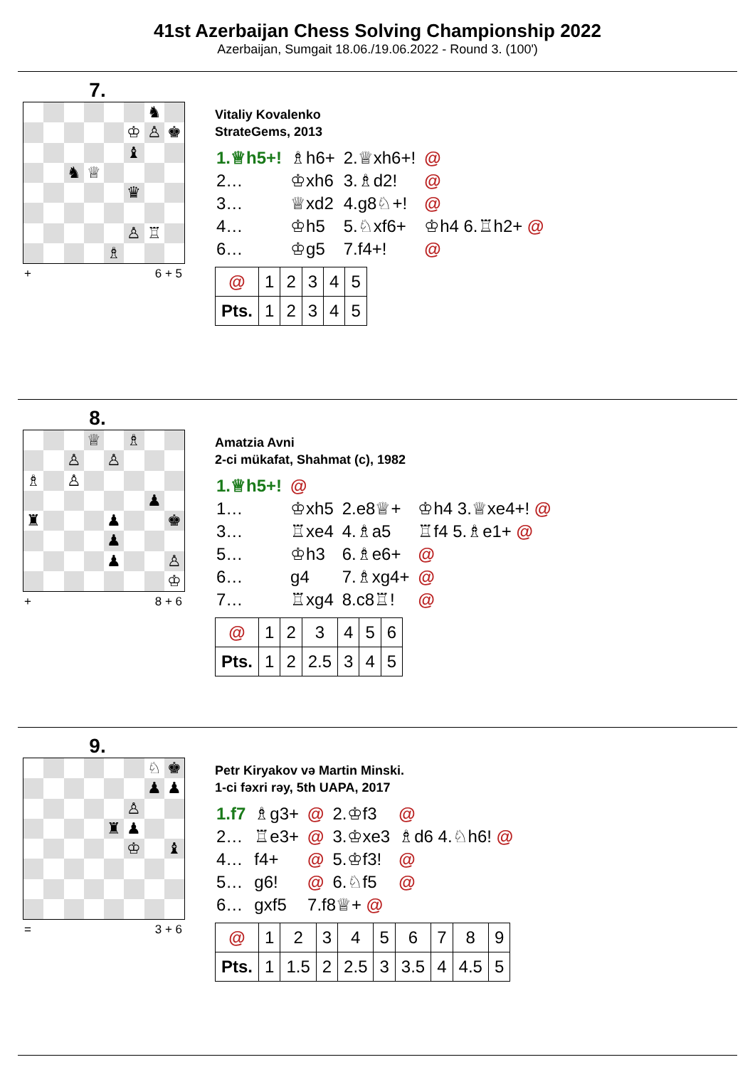41st Azerbaijan Chess Solving Championship 2022
Azerbaijan, Sumgait 18.06./19.06.2022 - Round 3. (100')
7.
♞
♔
♙
♚
♝
♞
♕
♛
♙
♖
♗
+ 6 + 5
Vitaliy Kovalenko
StrateGems, 2013
| 1.♕h5+! | ♗h6+ | 2.♕xh6+! | @ |
| 2… | ♔xh6 | 3.♗d2! | @ |
| 3… | ♕xd2 | 4.g8♘+! | @ |
| 4… | ♔h5 | 5.♘xf6+ | ♔h4 6.♖h2+ @ |
| 6… | ♔g5 | 7.f4+! | @ |
| @ | 1 | 2 | 3 | 4 | 5 |
| Pts. | 1 | 2 | 3 | 4 | 5 |
8.
♕
♗
♙
♙
♗
♙
♟
♜
♟
♚
♟
♟
♙
♔
+ 8 + 6
Amatzia Avni
2-ci mükafat, Shahmat (c), 1982
| 1.♕h5+! | @ | | |
| 1… | ♔xh5 | 2.e8♕+ | ♔h4 3.♕xe4+! @ |
| 3… | ♖xe4 | 4.♗a5 | ♖f4 5.♗e1+ @ |
| 5… | ♔h3 | 6.♗e6+ | @ |
| 6… | g4 | 7.♗xg4+ | @ |
| 7… | ♖xg4 | 8.c8♖! | @ |
| @ | 1 | 2 | 3 | 4 | 5 | 6 |
| Pts. | 1 | 2 | 2.5 | 3 | 4 | 5 |
9.
♘
♚
♟
♟
♙
♜
♟
♔
♝
= 3 + 6
Petr Kiryakov və Martin Minski.
1-ci fəxri rəy, 5th UAPA, 2017
| 1.f7 | ♗g3+ | @ | 2.♔f3 | @ |
| 2… | ♖e3+ | @ | 3.♔xe3 | ♗d6 4.♘h6! @ |
| 4… | f4+ | @ | 5.♔f3! | @ |
| 5… | g6! | @ | 6.♘f5 | @ |
| 6… | gxf5 | 7.f8♕+ @ | | |
| @ | 1 | 2 | 3 | 4 | 5 | 6 | 7 | 8 | 9 |
| Pts. | 1 | 1.5 | 2 | 2.5 | 3 | 3.5 | 4 | 4.5 | 5 |